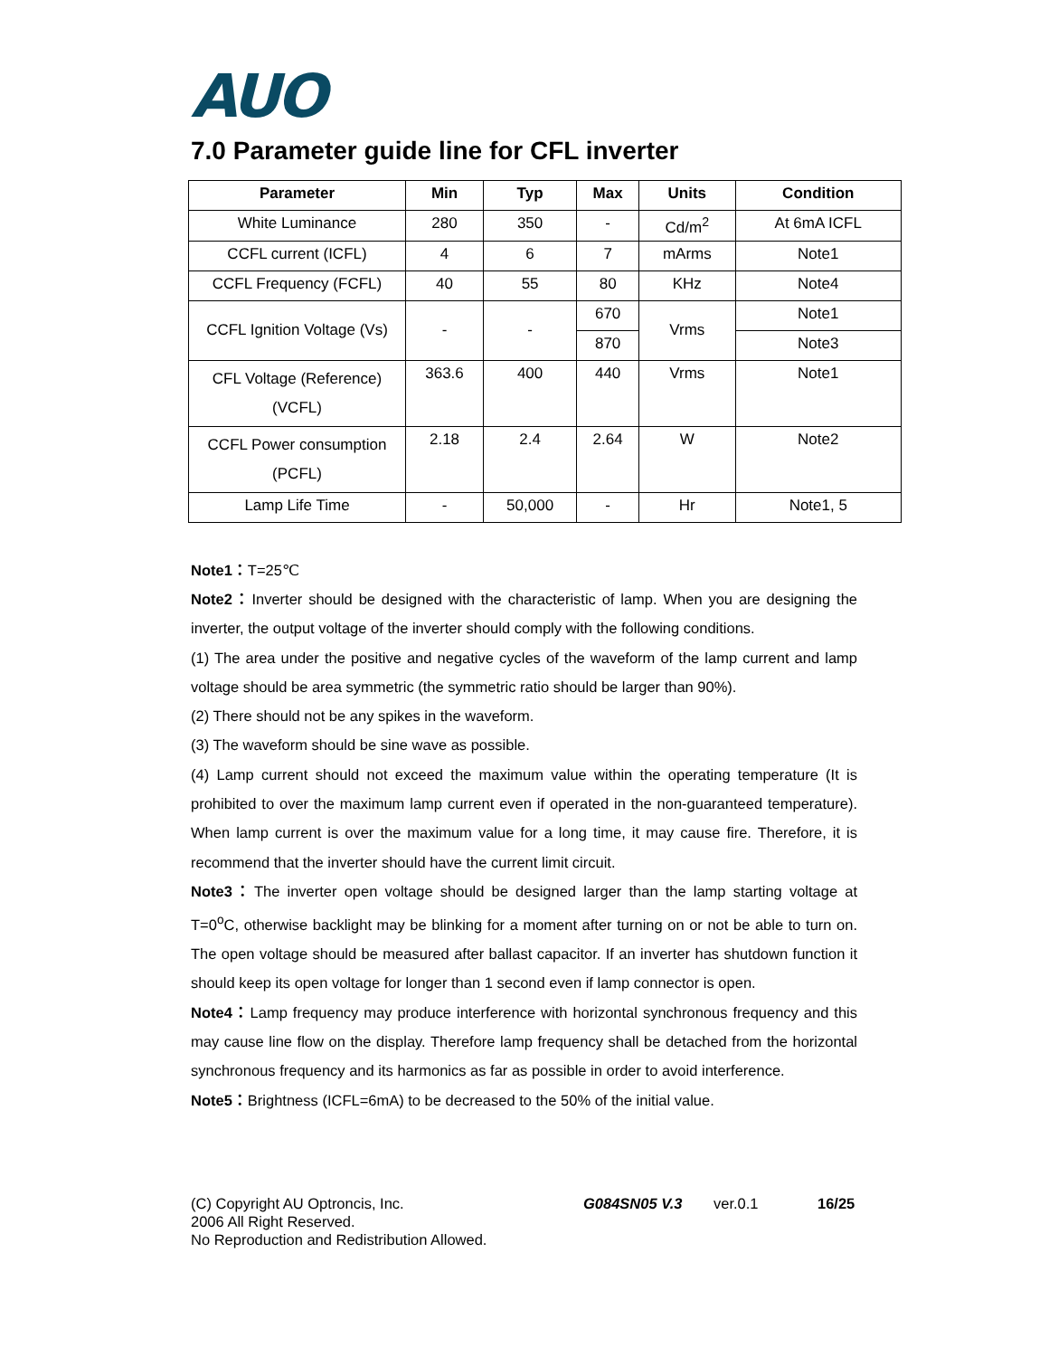AUO
7.0 Parameter guide line for CFL inverter
| Parameter | Min | Typ | Max | Units | Condition |
| --- | --- | --- | --- | --- | --- |
| White Luminance | 280 | 350 | - | Cd/m<sup>2</sup> | At 6mA ICFL |
| CCFL current (ICFL) | 4 | 6 | 7 | mArms | Note1 |
| CCFL Frequency (FCFL) | 40 | 55 | 80 | KHz | Note4 |
| CCFL Ignition Voltage (Vs) | - | - | 670 | Vrms | Note1 |
| | | | 870 | | Note3 |
| CFL Voltage (Reference) (VCFL) | 363.6 | 400 | 440 | Vrms | Note1 |
| CCFL Power consumption (PCFL) | 2.18 | 2.4 | 2.64 | W | Note2 |
| Lamp Life Time | - | 50,000 | - | Hr | Note1, 5 |
Note1：T=25℃
Note2：Inverter should be designed with the characteristic of lamp. When you are designing the inverter, the output voltage of the inverter should comply with the following conditions.
(1) The area under the positive and negative cycles of the waveform of the lamp current and lamp voltage should be area symmetric (the symmetric ratio should be larger than 90%).
(2) There should not be any spikes in the waveform.
(3) The waveform should be sine wave as possible.
(4) Lamp current should not exceed the maximum value within the operating temperature (It is prohibited to over the maximum lamp current even if operated in the non-guaranteed temperature). When lamp current is over the maximum value for a long time, it may cause fire. Therefore, it is recommend that the inverter should have the current limit circuit.
Note3：The inverter open voltage should be designed larger than the lamp starting voltage at T=0<sup>o</sup>C, otherwise backlight may be blinking for a moment after turning on or not be able to turn on. The open voltage should be measured after ballast capacitor. If an inverter has shutdown function it should keep its open voltage for longer than 1 second even if lamp connector is open.
Note4：Lamp frequency may produce interference with horizontal synchronous frequency and this may cause line flow on the display. Therefore lamp frequency shall be detached from the horizontal synchronous frequency and its harmonics as far as possible in order to avoid interference.
Note5：Brightness (ICFL=6mA) to be decreased to the 50% of the initial value.
(C) Copyright AU Optroncis, Inc.
2006 All Right Reserved.
No Reproduction and Redistribution Allowed.
G084SN05 V.3 ver.0.1 16/25